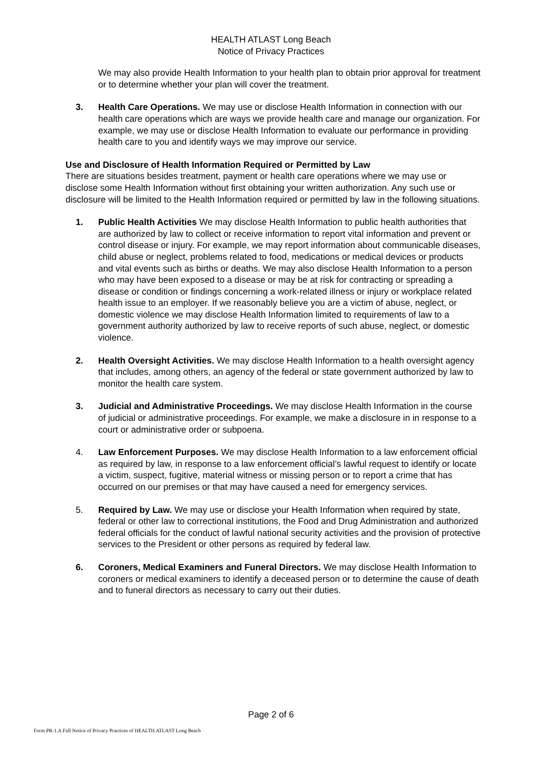HEALTH ATLAST Long Beach
Notice of Privacy Practices
We may also provide Health Information to your health plan to obtain prior approval for treatment or to determine whether your plan will cover the treatment.
3. Health Care Operations. We may use or disclose Health Information in connection with our health care operations which are ways we provide health care and manage our organization. For example, we may use or disclose Health Information to evaluate our performance in providing health care to you and identify ways we may improve our service.
Use and Disclosure of Health Information Required or Permitted by Law
There are situations besides treatment, payment or health care operations where we may use or disclose some Health Information without first obtaining your written authorization. Any such use or disclosure will be limited to the Health Information required or permitted by law in the following situations.
1. Public Health Activities We may disclose Health Information to public health authorities that are authorized by law to collect or receive information to report vital information and prevent or control disease or injury. For example, we may report information about communicable diseases, child abuse or neglect, problems related to food, medications or medical devices or products and vital events such as births or deaths. We may also disclose Health Information to a person who may have been exposed to a disease or may be at risk for contracting or spreading a disease or condition or findings concerning a work-related illness or injury or workplace related health issue to an employer. If we reasonably believe you are a victim of abuse, neglect, or domestic violence we may disclose Health Information limited to requirements of law to a government authority authorized by law to receive reports of such abuse, neglect, or domestic violence.
2. Health Oversight Activities. We may disclose Health Information to a health oversight agency that includes, among others, an agency of the federal or state government authorized by law to monitor the health care system.
3. Judicial and Administrative Proceedings. We may disclose Health Information in the course of judicial or administrative proceedings. For example, we make a disclosure in in response to a court or administrative order or subpoena.
4. Law Enforcement Purposes. We may disclose Health Information to a law enforcement official as required by law, in response to a law enforcement official’s lawful request to identify or locate a victim, suspect, fugitive, material witness or missing person or to report a crime that has occurred on our premises or that may have caused a need for emergency services.
5. Required by Law. We may use or disclose your Health Information when required by state, federal or other law to correctional institutions, the Food and Drug Administration and authorized federal officials for the conduct of lawful national security activities and the provision of protective services to the President or other persons as required by federal law.
6. Coroners, Medical Examiners and Funeral Directors. We may disclose Health Information to coroners or medical examiners to identify a deceased person or to determine the cause of death and to funeral directors as necessary to carry out their duties.
Page 2 of 6
Form PR-1.A Full Notice of Privacy Practices of HEALTH ATLAST Long Beach